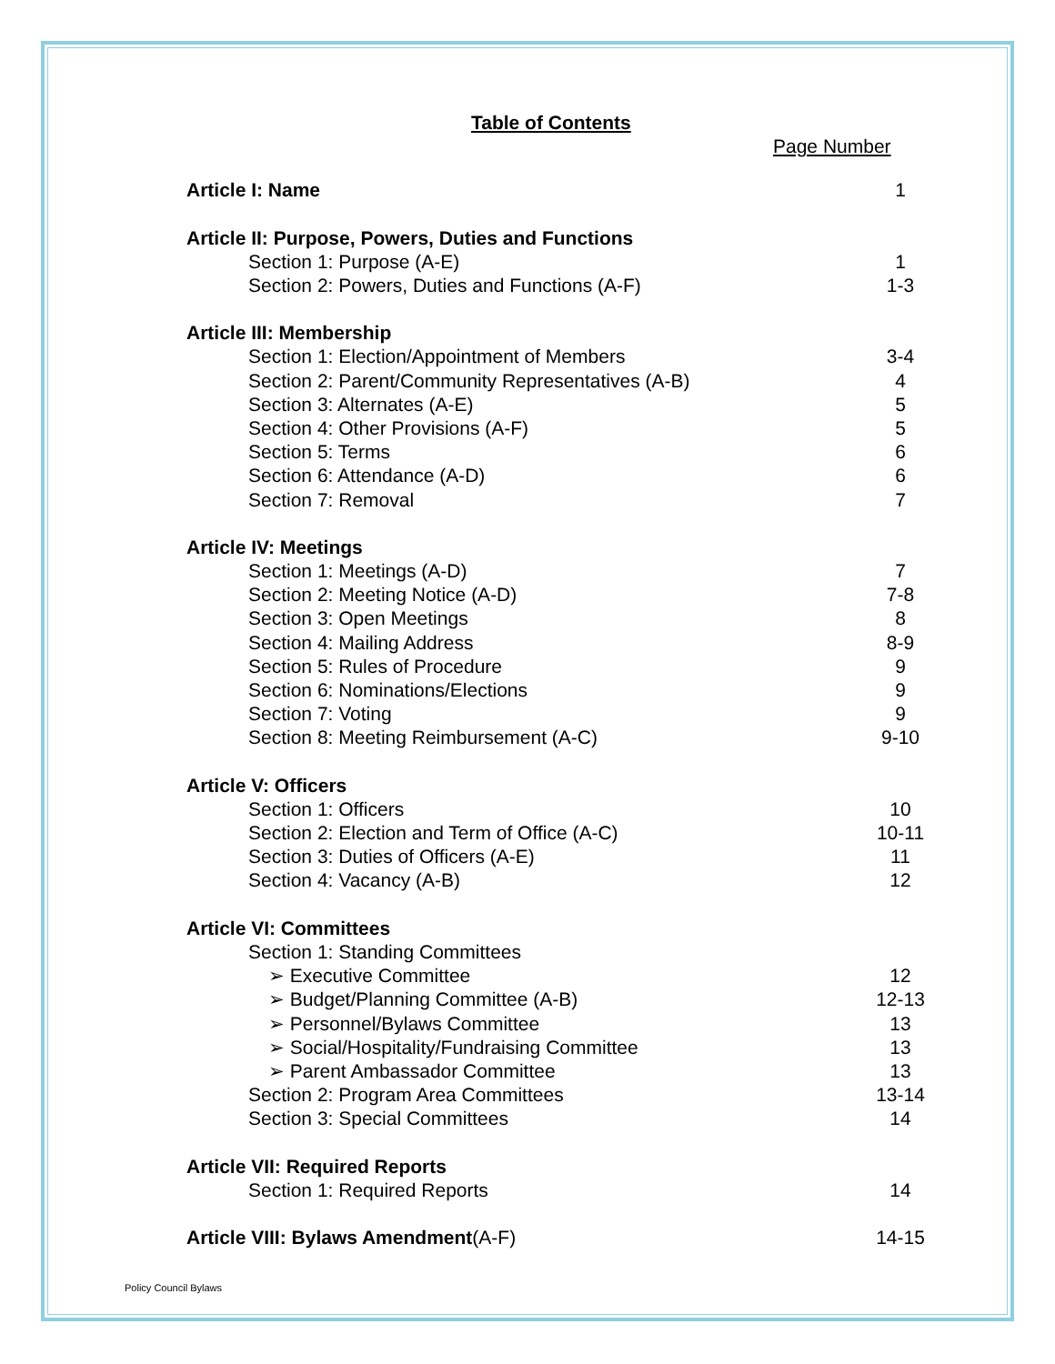Table of Contents
Page Number
Article I: Name 1
Article II: Purpose, Powers, Duties and Functions
Section 1: Purpose (A-E) 1
Section 2: Powers, Duties and Functions (A-F) 1-3
Article III: Membership
Section 1: Election/Appointment of Members 3-4
Section 2: Parent/Community Representatives (A-B) 4
Section 3: Alternates (A-E) 5
Section 4: Other Provisions (A-F) 5
Section 5: Terms 6
Section 6: Attendance (A-D) 6
Section 7: Removal 7
Article IV: Meetings
Section 1: Meetings (A-D) 7
Section 2: Meeting Notice (A-D) 7-8
Section 3: Open Meetings 8
Section 4: Mailing Address 8-9
Section 5: Rules of Procedure 9
Section 6: Nominations/Elections 9
Section 7: Voting 9
Section 8: Meeting Reimbursement (A-C) 9-10
Article V: Officers
Section 1: Officers 10
Section 2: Election and Term of Office (A-C) 10-11
Section 3: Duties of Officers (A-E) 11
Section 4: Vacancy (A-B) 12
Article VI: Committees
Section 1: Standing Committees
➢ Executive Committee 12
➢ Budget/Planning Committee (A-B) 12-13
➢ Personnel/Bylaws Committee 13
➢ Social/Hospitality/Fundraising Committee 13
➢ Parent Ambassador Committee 13
Section 2: Program Area Committees 13-14
Section 3: Special Committees 14
Article VII: Required Reports
Section 1: Required Reports 14
Article VIII: Bylaws Amendment(A-F) 14-15
Policy Council Bylaws